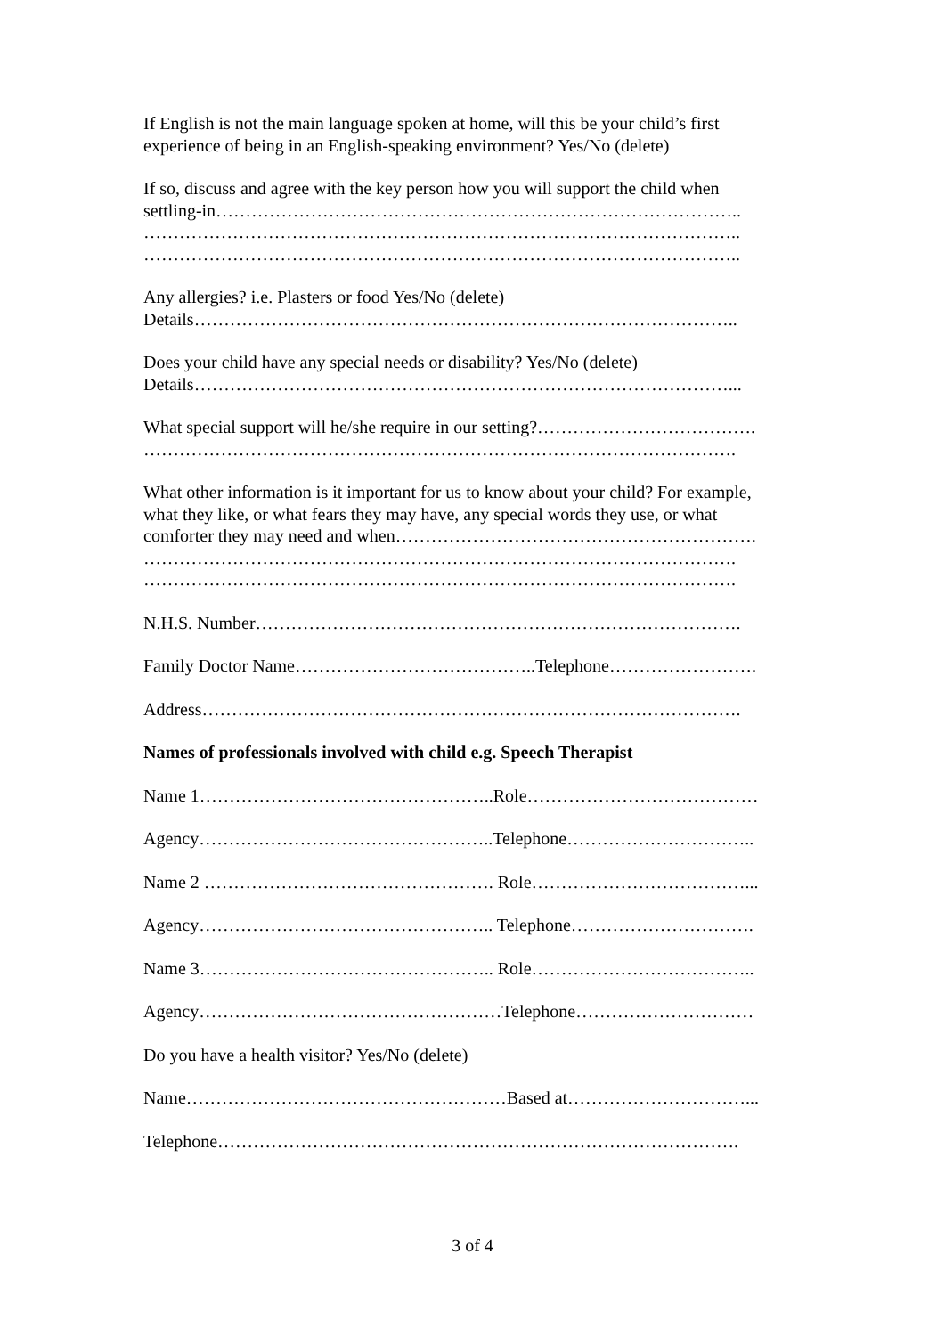If English is not the main language spoken at home, will this be your child’s first
experience of being in an English-speaking environment? Yes/No (delete)
If so, discuss and agree with the key person how you will support the child when
settling-in……………………………………………………………………………..
………………………………………………………………………………………..
………………………………………………………………………………………..
Any allergies? i.e. Plasters or food Yes/No (delete)
Details………………………………………………………………………………..
Does your child have any special needs or disability? Yes/No (delete)
Details………………………………………………………………………………...
What special support will he/she require in our setting?……………………………….
……………………………………………………………………………………….
What other information is it important for us to know about your child? For example,
what they like, or what fears they may have, any special words they use, or what
comforter they may need and when…………………………………………………….
……………………………………………………………………………………….
……………………………………………………………………………………….
N.H.S. Number……………………………………………………………………….
Family Doctor Name…………………………………..Telephone…………………….
Address……………………………………………………………………………….
Names of professionals involved with child e.g. Speech Therapist
Name 1…………………………………………..Role…………………………………
Agency…………………………………………..Telephone…………………………..
Name 2 …………………………………………. Role………………………………...
Agency………………………………………….. Telephone………………………….
Name 3………………………………………….. Role………………………………..
Agency……………………………………………Telephone…………………………
Do you have a health visitor? Yes/No (delete)
Name………………………………………………Based at…………………………...
Telephone…………………………………………………………………………….
3 of 4